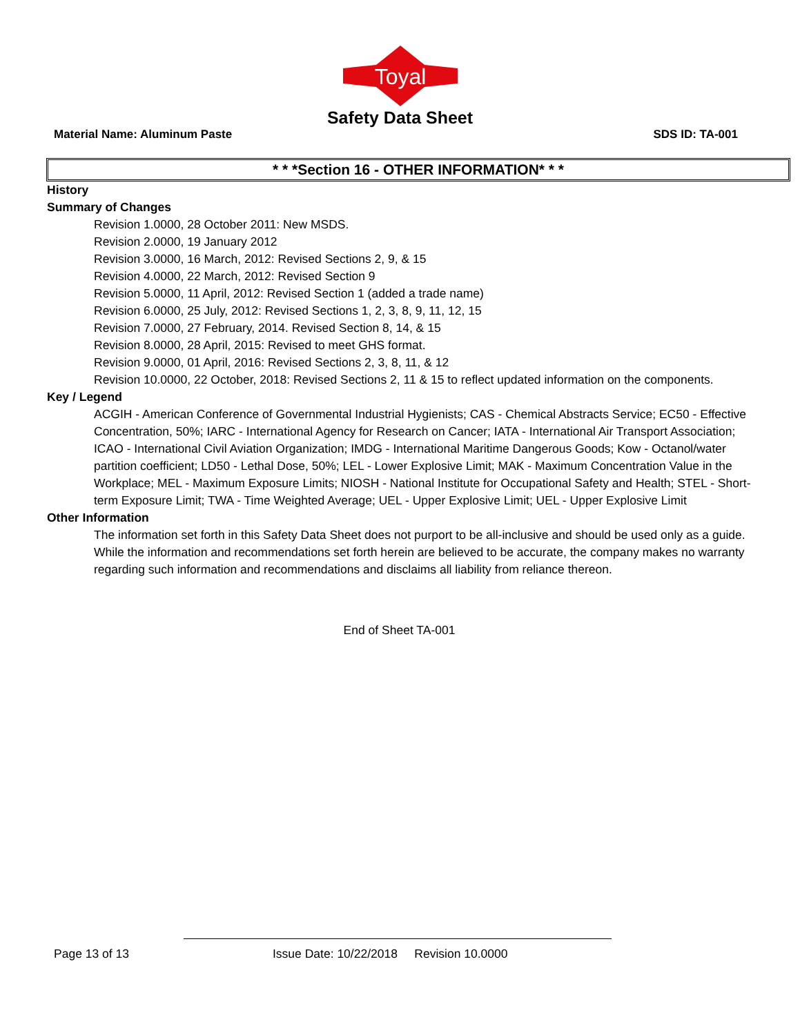Toyal
Safety Data Sheet
Material Name: Aluminum Paste SDS ID: TA-001
* * *Section 16 - OTHER INFORMATION* * *
History
Summary of Changes
Revision 1.0000, 28 October 2011: New MSDS.
Revision 2.0000, 19 January 2012
Revision 3.0000, 16 March, 2012: Revised Sections 2, 9, & 15
Revision 4.0000, 22 March, 2012: Revised Section 9
Revision 5.0000, 11 April, 2012: Revised Section 1 (added a trade name)
Revision 6.0000, 25 July, 2012: Revised Sections 1, 2, 3, 8, 9, 11, 12, 15
Revision 7.0000, 27 February, 2014. Revised Section 8, 14, & 15
Revision 8.0000, 28 April, 2015: Revised to meet GHS format.
Revision 9.0000, 01 April, 2016: Revised Sections 2, 3, 8, 11, & 12
Revision 10.0000, 22 October, 2018: Revised Sections 2, 11 & 15 to reflect updated information on the components.
Key / Legend
ACGIH - American Conference of Governmental Industrial Hygienists; CAS - Chemical Abstracts Service; EC50 - Effective Concentration, 50%; IARC - International Agency for Research on Cancer; IATA - International Air Transport Association; ICAO - International Civil Aviation Organization; IMDG - International Maritime Dangerous Goods; Kow - Octanol/water partition coefficient; LD50 - Lethal Dose, 50%; LEL - Lower Explosive Limit; MAK - Maximum Concentration Value in the Workplace; MEL - Maximum Exposure Limits; NIOSH - National Institute for Occupational Safety and Health; STEL - Short-term Exposure Limit; TWA - Time Weighted Average; UEL - Upper Explosive Limit; UEL - Upper Explosive Limit
Other Information
The information set forth in this Safety Data Sheet does not purport to be all-inclusive and should be used only as a guide. While the information and recommendations set forth herein are believed to be accurate, the company makes no warranty regarding such information and recommendations and disclaims all liability from reliance thereon.
End of Sheet TA-001
Page 13 of 13 Issue Date: 10/22/2018 Revision 10.0000